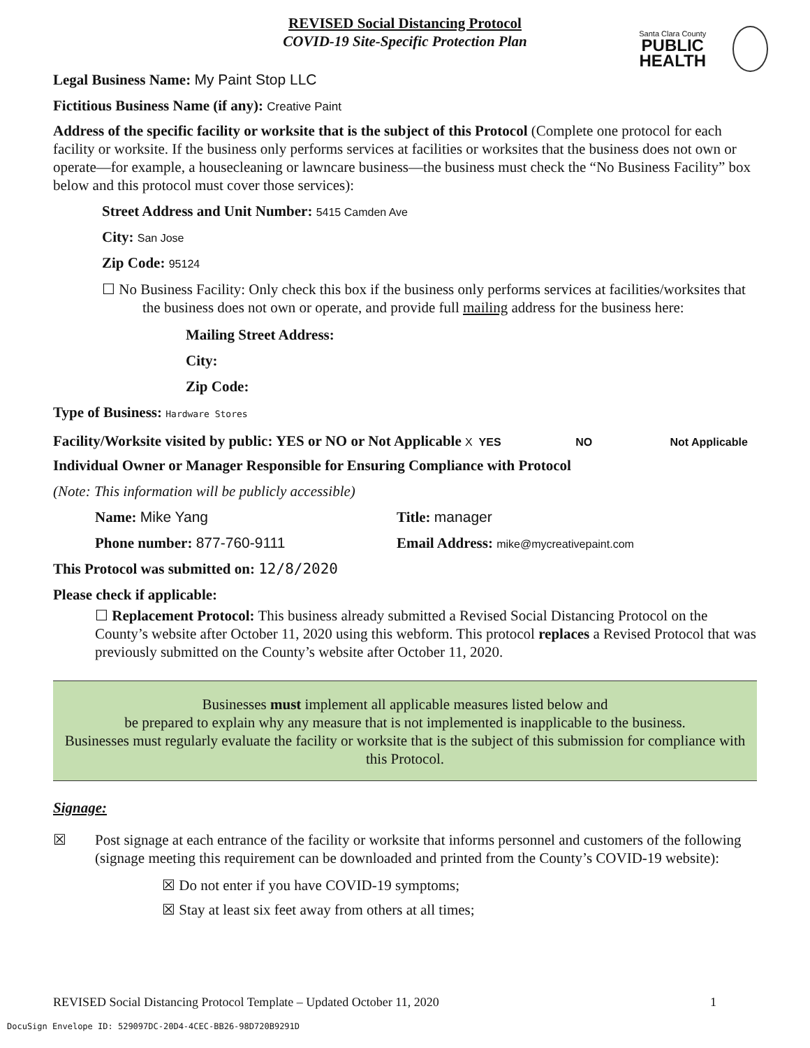Santa Clara County
PUBLIC HEALTH
REVISED Social Distancing Protocol
COVID-19 Site-Specific Protection Plan
Legal Business Name: My Paint Stop LLC
Fictitious Business Name (if any): Creative Paint
Address of the specific facility or worksite that is the subject of this Protocol (Complete one protocol for each facility or worksite. If the business only performs services at facilities or worksites that the business does not own or operate—for example, a housecleaning or lawncare business—the business must check the “No Business Facility” box below and this protocol must cover those services):
Street Address and Unit Number: 5415 Camden Ave
City: San Jose
Zip Code: 95124
☐ No Business Facility: Only check this box if the business only performs services at facilities/worksites that the business does not own or operate, and provide full mailing address for the business here:
Mailing Street Address:
City:
Zip Code:
Type of Business: Hardware Stores
Facility/Worksite visited by public: YES or NO or Not Applicable X YES NO Not Applicable
Individual Owner or Manager Responsible for Ensuring Compliance with Protocol
(Note: This information will be publicly accessible)
Name: Mike Yang Title: manager
Phone number: 877-760-9111 Email Address: mike@mycreativepaint.com
This Protocol was submitted on: 12/8/2020
Please check if applicable:
☐ Replacement Protocol: This business already submitted a Revised Social Distancing Protocol on the County’s website after October 11, 2020 using this webform. This protocol replaces a Revised Protocol that was previously submitted on the County’s website after October 11, 2020.
Businesses must implement all applicable measures listed below and
be prepared to explain why any measure that is not implemented is inapplicable to the business.
Businesses must regularly evaluate the facility or worksite that is the subject of this submission for compliance with this Protocol.
Signage:
☒ Post signage at each entrance of the facility or worksite that informs personnel and customers of the following (signage meeting this requirement can be downloaded and printed from the County’s COVID-19 website):
☒ Do not enter if you have COVID-19 symptoms;
☒ Stay at least six feet away from others at all times;
REVISED Social Distancing Protocol Template – Updated October 11, 2020 1
DocuSign Envelope ID: 529097DC-20D4-4CEC-BB26-98D720B9291D